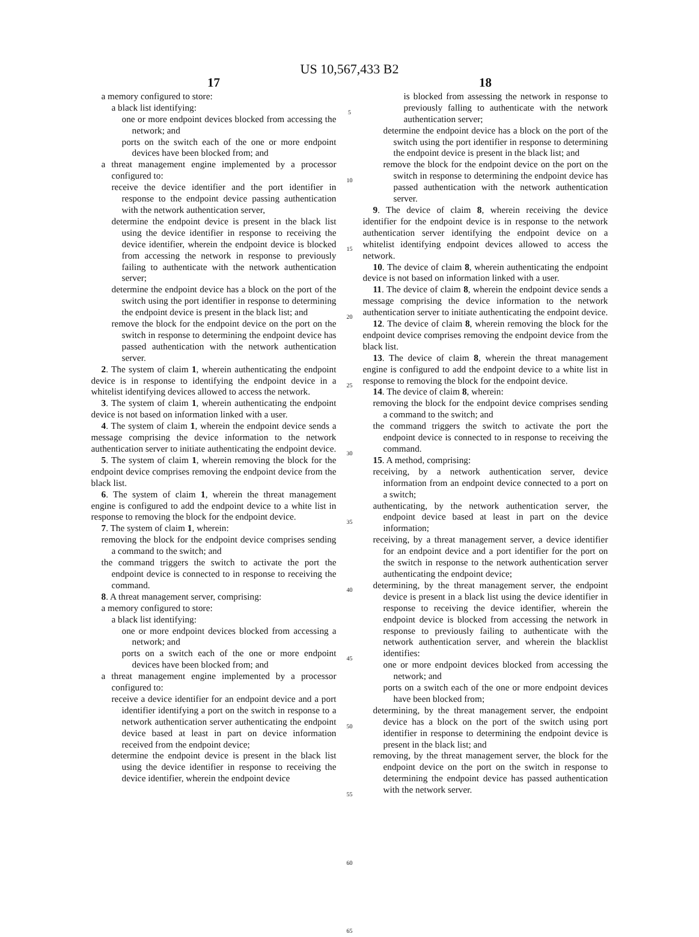US 10,567,433 B2
17
a memory configured to store:
a black list identifying:
one or more endpoint devices blocked from accessing the network; and
ports on the switch each of the one or more endpoint devices have been blocked from; and
a threat management engine implemented by a processor configured to:
receive the device identifier and the port identifier in response to the endpoint device passing authentication with the network authentication server,
determine the endpoint device is present in the black list using the device identifier in response to receiving the device identifier, wherein the endpoint device is blocked from accessing the network in response to previously failing to authenticate with the network authentication server;
determine the endpoint device has a block on the port of the switch using the port identifier in response to determining the endpoint device is present in the black list; and
remove the block for the endpoint device on the port on the switch in response to determining the endpoint device has passed authentication with the network authentication server.
2. The system of claim 1, wherein authenticating the endpoint device is in response to identifying the endpoint device in a whitelist identifying devices allowed to access the network.
3. The system of claim 1, wherein authenticating the endpoint device is not based on information linked with a user.
4. The system of claim 1, wherein the endpoint device sends a message comprising the device information to the network authentication server to initiate authenticating the endpoint device.
5. The system of claim 1, wherein removing the block for the endpoint device comprises removing the endpoint device from the black list.
6. The system of claim 1, wherein the threat management engine is configured to add the endpoint device to a white list in response to removing the block for the endpoint device.
7. The system of claim 1, wherein:
removing the block for the endpoint device comprises sending a command to the switch; and
the command triggers the switch to activate the port the endpoint device is connected to in response to receiving the command.
8. A threat management server, comprising:
a memory configured to store:
a black list identifying:
one or more endpoint devices blocked from accessing a network; and
ports on a switch each of the one or more endpoint devices have been blocked from; and
a threat management engine implemented by a processor configured to:
receive a device identifier for an endpoint device and a port identifier identifying a port on the switch in response to a network authentication server authenticating the endpoint device based at least in part on device information received from the endpoint device;
determine the endpoint device is present in the black list using the device identifier in response to receiving the device identifier, wherein the endpoint device
5
10
15
20
25
30
35
40
45
50
55
60
65
18
is blocked from assessing the network in response to previously falling to authenticate with the network authentication server;
determine the endpoint device has a block on the port of the switch using the port identifier in response to determining the endpoint device is present in the black list; and
remove the block for the endpoint device on the port on the switch in response to determining the endpoint device has passed authentication with the network authentication server.
9. The device of claim 8, wherein receiving the device identifier for the endpoint device is in response to the network authentication server identifying the endpoint device on a whitelist identifying endpoint devices allowed to access the network.
10. The device of claim 8, wherein authenticating the endpoint device is not based on information linked with a user.
11. The device of claim 8, wherein the endpoint device sends a message comprising the device information to the network authentication server to initiate authenticating the endpoint device.
12. The device of claim 8, wherein removing the block for the endpoint device comprises removing the endpoint device from the black list.
13. The device of claim 8, wherein the threat management engine is configured to add the endpoint device to a white list in response to removing the block for the endpoint device.
14. The device of claim 8, wherein:
removing the block for the endpoint device comprises sending a command to the switch; and
the command triggers the switch to activate the port the endpoint device is connected to in response to receiving the command.
15. A method, comprising:
receiving, by a network authentication server, device information from an endpoint device connected to a port on a switch;
authenticating, by the network authentication server, the endpoint device based at least in part on the device information;
receiving, by a threat management server, a device identifier for an endpoint device and a port identifier for the port on the switch in response to the network authentication server authenticating the endpoint device;
determining, by the threat management server, the endpoint device is present in a black list using the device identifier in response to receiving the device identifier, wherein the endpoint device is blocked from accessing the network in response to previously failing to authenticate with the network authentication server, and wherein the blacklist identifies:
one or more endpoint devices blocked from accessing the network; and
ports on a switch each of the one or more endpoint devices have been blocked from;
determining, by the threat management server, the endpoint device has a block on the port of the switch using port identifier in response to determining the endpoint device is present in the black list; and
removing, by the threat management server, the block for the endpoint device on the port on the switch in response to determining the endpoint device has passed authentication with the network server.